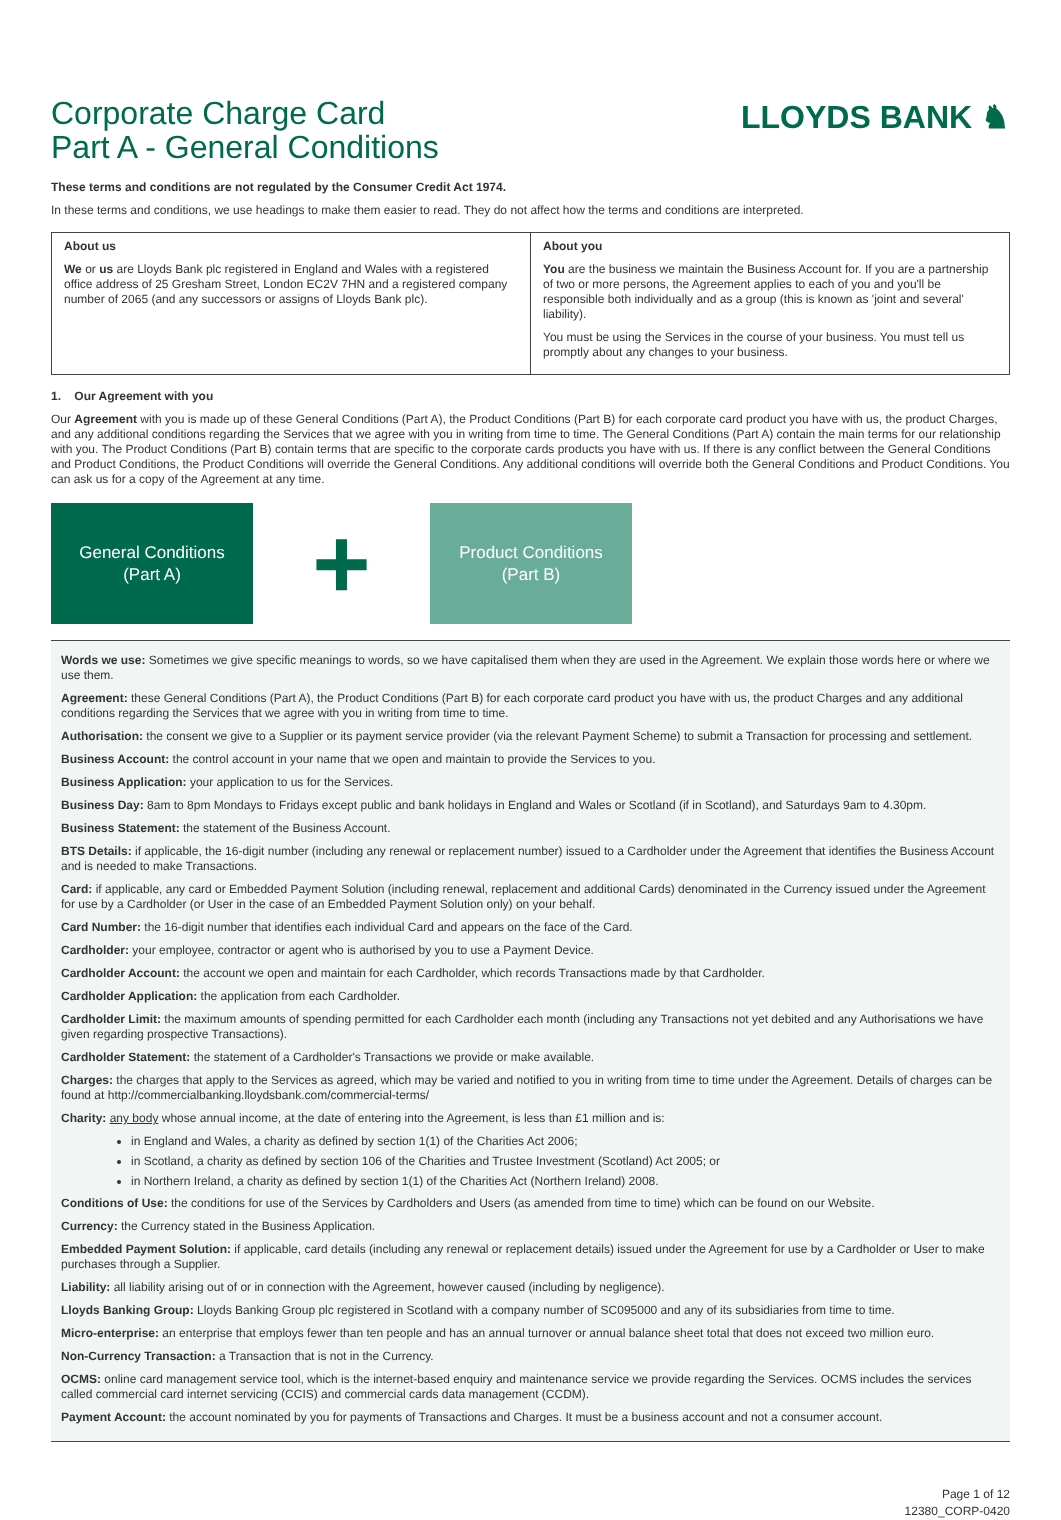Corporate Charge Card
Part A - General Conditions
LLOYDS BANK ♞
These terms and conditions are not regulated by the Consumer Credit Act 1974.
In these terms and conditions, we use headings to make them easier to read. They do not affect how the terms and conditions are interpreted.
About us
We or us are Lloyds Bank plc registered in England and Wales with a registered office address of 25 Gresham Street, London EC2V 7HN and a registered company number of 2065 (and any successors or assigns of Lloyds Bank plc).
About you
You are the business we maintain the Business Account for. If you are a partnership of two or more persons, the Agreement applies to each of you and you'll be responsible both individually and as a group (this is known as 'joint and several' liability).
You must be using the Services in the course of your business. You must tell us promptly about any changes to your business.
1. Our Agreement with you
Our Agreement with you is made up of these General Conditions (Part A), the Product Conditions (Part B) for each corporate card product you have with us, the product Charges, and any additional conditions regarding the Services that we agree with you in writing from time to time. The General Conditions (Part A) contain the main terms for our relationship with you. The Product Conditions (Part B) contain terms that are specific to the corporate cards products you have with us. If there is any conflict between the General Conditions and Product Conditions, the Product Conditions will override the General Conditions. Any additional conditions will override both the General Conditions and Product Conditions. You can ask us for a copy of the Agreement at any time.
General Conditions
(Part A)
+
Product Conditions
(Part B)
Words we use: Sometimes we give specific meanings to words, so we have capitalised them when they are used in the Agreement. We explain those words here or where we use them.
Agreement: these General Conditions (Part A), the Product Conditions (Part B) for each corporate card product you have with us, the product Charges and any additional conditions regarding the Services that we agree with you in writing from time to time.
Authorisation: the consent we give to a Supplier or its payment service provider (via the relevant Payment Scheme) to submit a Transaction for processing and settlement.
Business Account: the control account in your name that we open and maintain to provide the Services to you.
Business Application: your application to us for the Services.
Business Day: 8am to 8pm Mondays to Fridays except public and bank holidays in England and Wales or Scotland (if in Scotland), and Saturdays 9am to 4.30pm.
Business Statement: the statement of the Business Account.
BTS Details: if applicable, the 16-digit number (including any renewal or replacement number) issued to a Cardholder under the Agreement that identifies the Business Account and is needed to make Transactions.
Card: if applicable, any card or Embedded Payment Solution (including renewal, replacement and additional Cards) denominated in the Currency issued under the Agreement for use by a Cardholder (or User in the case of an Embedded Payment Solution only) on your behalf.
Card Number: the 16-digit number that identifies each individual Card and appears on the face of the Card.
Cardholder: your employee, contractor or agent who is authorised by you to use a Payment Device.
Cardholder Account: the account we open and maintain for each Cardholder, which records Transactions made by that Cardholder.
Cardholder Application: the application from each Cardholder.
Cardholder Limit: the maximum amounts of spending permitted for each Cardholder each month (including any Transactions not yet debited and any Authorisations we have given regarding prospective Transactions).
Cardholder Statement: the statement of a Cardholder's Transactions we provide or make available.
Charges: the charges that apply to the Services as agreed, which may be varied and notified to you in writing from time to time under the Agreement. Details of charges can be found at http://commercialbanking.lloydsbank.com/commercial-terms/
Charity: any body whose annual income, at the date of entering into the Agreement, is less than £1 million and is:
in England and Wales, a charity as defined by section 1(1) of the Charities Act 2006;
in Scotland, a charity as defined by section 106 of the Charities and Trustee Investment (Scotland) Act 2005; or
in Northern Ireland, a charity as defined by section 1(1) of the Charities Act (Northern Ireland) 2008.
Conditions of Use: the conditions for use of the Services by Cardholders and Users (as amended from time to time) which can be found on our Website.
Currency: the Currency stated in the Business Application.
Embedded Payment Solution: if applicable, card details (including any renewal or replacement details) issued under the Agreement for use by a Cardholder or User to make purchases through a Supplier.
Liability: all liability arising out of or in connection with the Agreement, however caused (including by negligence).
Lloyds Banking Group: Lloyds Banking Group plc registered in Scotland with a company number of SC095000 and any of its subsidiaries from time to time.
Micro-enterprise: an enterprise that employs fewer than ten people and has an annual turnover or annual balance sheet total that does not exceed two million euro.
Non-Currency Transaction: a Transaction that is not in the Currency.
OCMS: online card management service tool, which is the internet-based enquiry and maintenance service we provide regarding the Services. OCMS includes the services called commercial card internet servicing (CCIS) and commercial cards data management (CCDM).
Payment Account: the account nominated by you for payments of Transactions and Charges. It must be a business account and not a consumer account.
Page 1 of 12
12380_CORP-0420